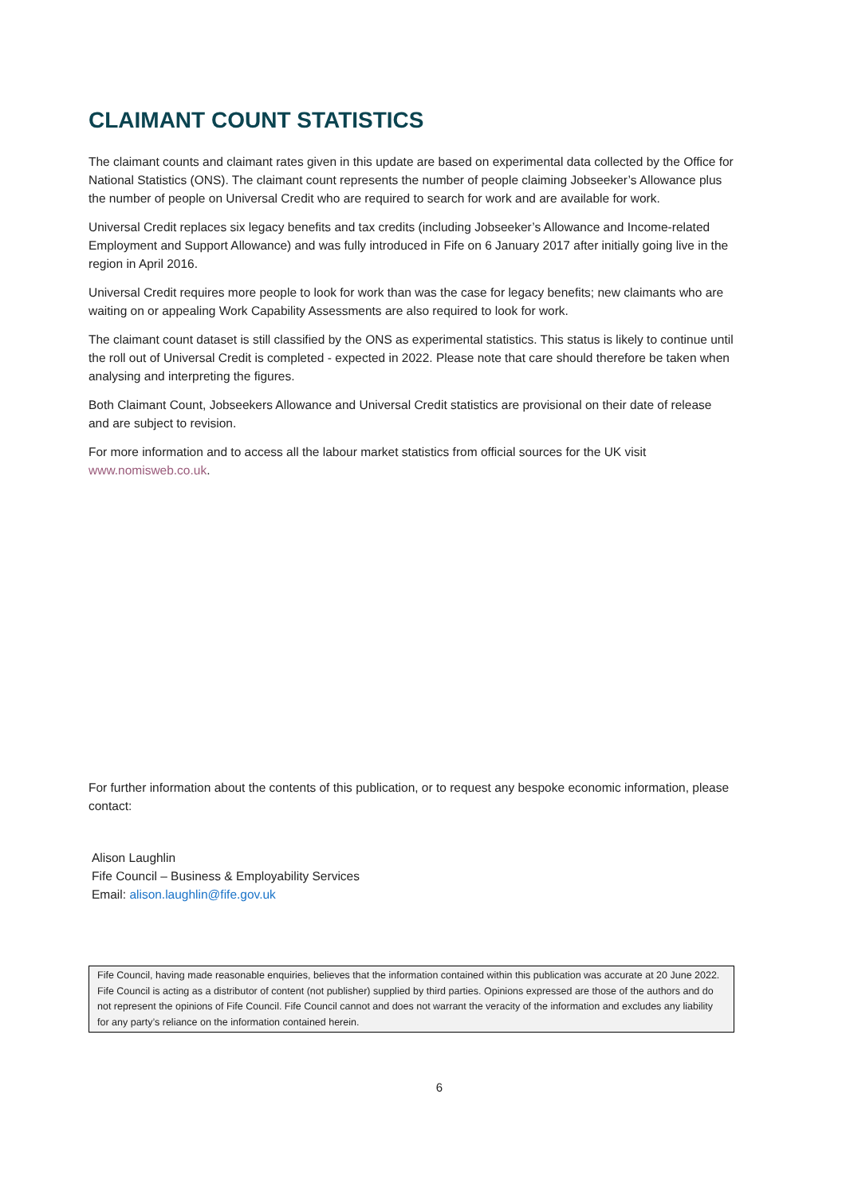CLAIMANT COUNT STATISTICS
The claimant counts and claimant rates given in this update are based on experimental data collected by the Office for National Statistics (ONS). The claimant count represents the number of people claiming Jobseeker’s Allowance plus the number of people on Universal Credit who are required to search for work and are available for work.
Universal Credit replaces six legacy benefits and tax credits (including Jobseeker’s Allowance and Income-related Employment and Support Allowance) and was fully introduced in Fife on 6 January 2017 after initially going live in the region in April 2016.
Universal Credit requires more people to look for work than was the case for legacy benefits; new claimants who are waiting on or appealing Work Capability Assessments are also required to look for work.
The claimant count dataset is still classified by the ONS as experimental statistics. This status is likely to continue until the roll out of Universal Credit is completed - expected in 2022. Please note that care should therefore be taken when analysing and interpreting the figures.
Both Claimant Count, Jobseekers Allowance and Universal Credit statistics are provisional on their date of release and are subject to revision.
For more information and to access all the labour market statistics from official sources for the UK visit www.nomisweb.co.uk.
For further information about the contents of this publication, or to request any bespoke economic information, please contact:
Alison Laughlin
Fife Council – Business & Employability Services
Email: alison.laughlin@fife.gov.uk
Fife Council, having made reasonable enquiries, believes that the information contained within this publication was accurate at 20 June 2022. Fife Council is acting as a distributor of content (not publisher) supplied by third parties. Opinions expressed are those of the authors and do not represent the opinions of Fife Council. Fife Council cannot and does not warrant the veracity of the information and excludes any liability for any party’s reliance on the information contained herein.
6